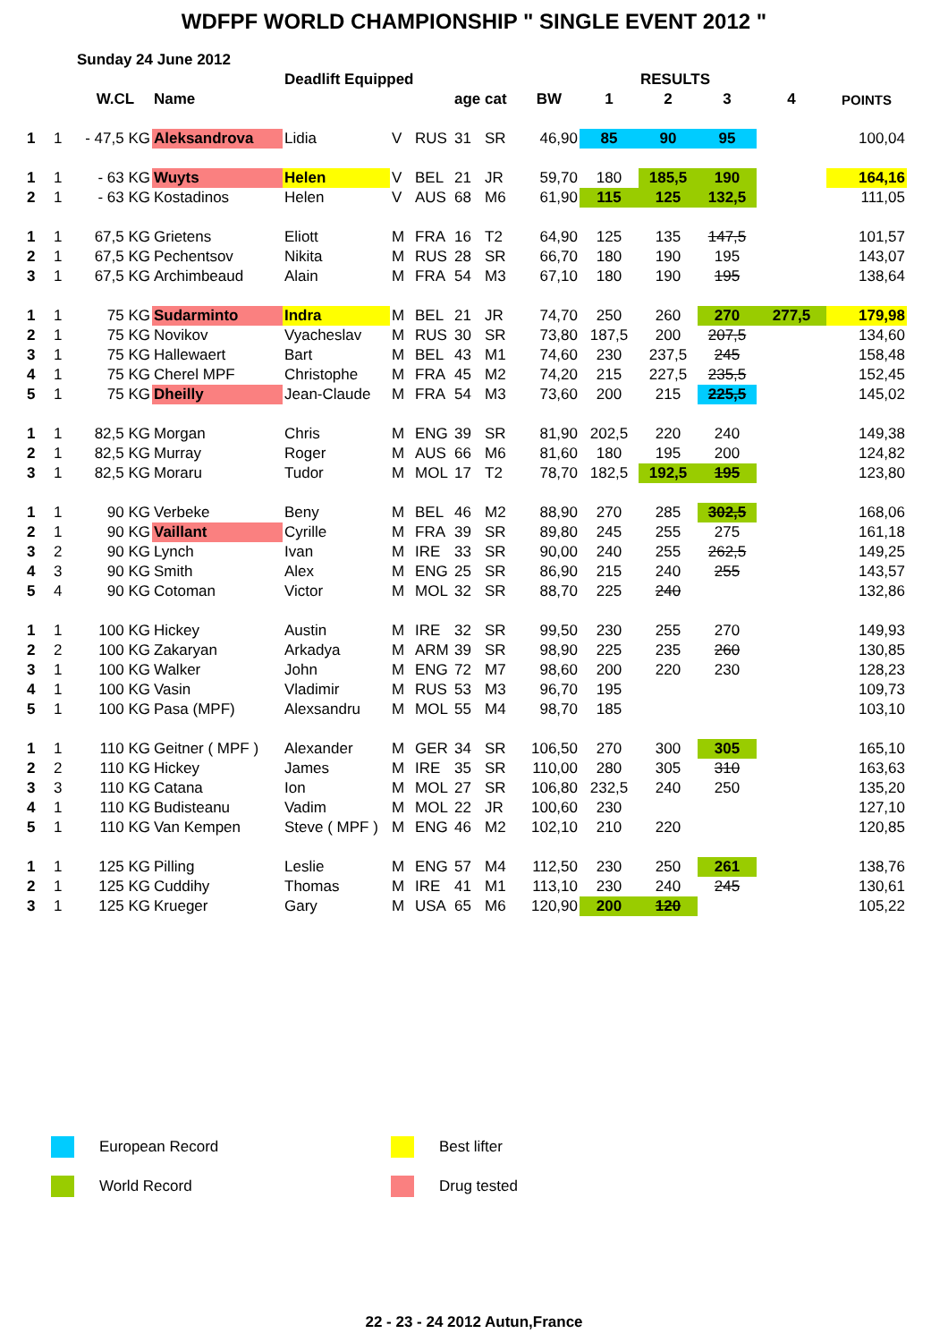WDFPF WORLD CHAMPIONSHIP " SINGLE EVENT 2012 "
| | Sunday 24 June 2012 | | | | | | | | | | | | | |
| | | | | Deadlift Equipped | | | | | | | RESULTS | | | |
| | | W.CL | Name | | | | age | cat | BW | 1 | 2 | 3 | 4 | POINTS |
| 1 | 1 | - 47,5 KG | Aleksandrova | Lidia | V | RUS | 31 | SR | 46,90 | 85 | 90 | 95 | | 100,04 |
| 1 | 1 | - 63 KG | Wuyts | Helen | V | BEL | 21 | JR | 59,70 | 180 | 185,5 | 190 | | 164,16 |
| 2 | 1 | - 63 KG | Kostadinos | Helen | V | AUS | 68 | M6 | 61,90 | 115 | 125 | 132,5 | | 111,05 |
| 1 | 1 | 67,5 KG | Grietens | Eliott | M | FRA | 16 | T2 | 64,90 | 125 | 135 | 147,5 | | 101,57 |
| 2 | 1 | 67,5 KG | Pechentsov | Nikita | M | RUS | 28 | SR | 66,70 | 180 | 190 | 195 | | 143,07 |
| 3 | 1 | 67,5 KG | Archimbeaud | Alain | M | FRA | 54 | M3 | 67,10 | 180 | 190 | 195 | | 138,64 |
| 1 | 1 | 75 KG | Sudarminto | Indra | M | BEL | 21 | JR | 74,70 | 250 | 260 | 270 | 277,5 | 179,98 |
| 2 | 1 | 75 KG | Novikov | Vyacheslav | M | RUS | 30 | SR | 73,80 | 187,5 | 200 | 207,5 | | 134,60 |
| 3 | 1 | 75 KG | Hallewaert | Bart | M | BEL | 43 | M1 | 74,60 | 230 | 237,5 | 245 | | 158,48 |
| 4 | 1 | 75 KG | Cherel MPF | Christophe | M | FRA | 45 | M2 | 74,20 | 215 | 227,5 | 235,5 | | 152,45 |
| 5 | 1 | 75 KG | Dheilly | Jean-Claude | M | FRA | 54 | M3 | 73,60 | 200 | 215 | 225,5 | | 145,02 |
| 1 | 1 | 82,5 KG | Morgan | Chris | M | ENG | 39 | SR | 81,90 | 202,5 | 220 | 240 | | 149,38 |
| 2 | 1 | 82,5 KG | Murray | Roger | M | AUS | 66 | M6 | 81,60 | 180 | 195 | 200 | | 124,82 |
| 3 | 1 | 82,5 KG | Moraru | Tudor | M | MOL | 17 | T2 | 78,70 | 182,5 | 192,5 | 195 | | 123,80 |
| 1 | 1 | 90 KG | Verbeke | Beny | M | BEL | 46 | M2 | 88,90 | 270 | 285 | 302,5 | | 168,06 |
| 2 | 1 | 90 KG | Vaillant | Cyrille | M | FRA | 39 | SR | 89,80 | 245 | 255 | 275 | | 161,18 |
| 3 | 2 | 90 KG | Lynch | Ivan | M | IRE | 33 | SR | 90,00 | 240 | 255 | 262,5 | | 149,25 |
| 4 | 3 | 90 KG | Smith | Alex | M | ENG | 25 | SR | 86,90 | 215 | 240 | 255 | | 143,57 |
| 5 | 4 | 90 KG | Cotoman | Victor | M | MOL | 32 | SR | 88,70 | 225 | 240 | | | 132,86 |
| 1 | 1 | 100 KG | Hickey | Austin | M | IRE | 32 | SR | 99,50 | 230 | 255 | 270 | | 149,93 |
| 2 | 2 | 100 KG | Zakaryan | Arkadya | M | ARM | 39 | SR | 98,90 | 225 | 235 | 260 | | 130,85 |
| 3 | 1 | 100 KG | Walker | John | M | ENG | 72 | M7 | 98,60 | 200 | 220 | 230 | | 128,23 |
| 4 | 1 | 100 KG | Vasin | Vladimir | M | RUS | 53 | M3 | 96,70 | 195 | | | | 109,73 |
| 5 | 1 | 100 KG | Pasa (MPF) | Alexsandru | M | MOL | 55 | M4 | 98,70 | 185 | | | | 103,10 |
| 1 | 1 | 110 KG | Geitner ( MPF ) | Alexander | M | GER | 34 | SR | 106,50 | 270 | 300 | 305 | | 165,10 |
| 2 | 2 | 110 KG | Hickey | James | M | IRE | 35 | SR | 110,00 | 280 | 305 | 310 | | 163,63 |
| 3 | 3 | 110 KG | Catana | Ion | M | MOL | 27 | SR | 106,80 | 232,5 | 240 | 250 | | 135,20 |
| 4 | 1 | 110 KG | Budisteanu | Vadim | M | MOL | 22 | JR | 100,60 | 230 | | | | 127,10 |
| 5 | 1 | 110 KG | Van Kempen | Steve ( MPF ) | M | ENG | 46 | M2 | 102,10 | 210 | 220 | | | 120,85 |
| 1 | 1 | 125 KG | Pilling | Leslie | M | ENG | 57 | M4 | 112,50 | 230 | 250 | 261 | | 138,76 |
| 2 | 1 | 125 KG | Cuddihy | Thomas | M | IRE | 41 | M1 | 113,10 | 230 | 240 | 245 | | 130,61 |
| 3 | 1 | 125 KG | Krueger | Gary | M | USA | 65 | M6 | 120,90 | 200 | 120 | | | 105,22 |
European Record Best lifter
World Record Drug tested
22 - 23 - 24 2012 Autun,France